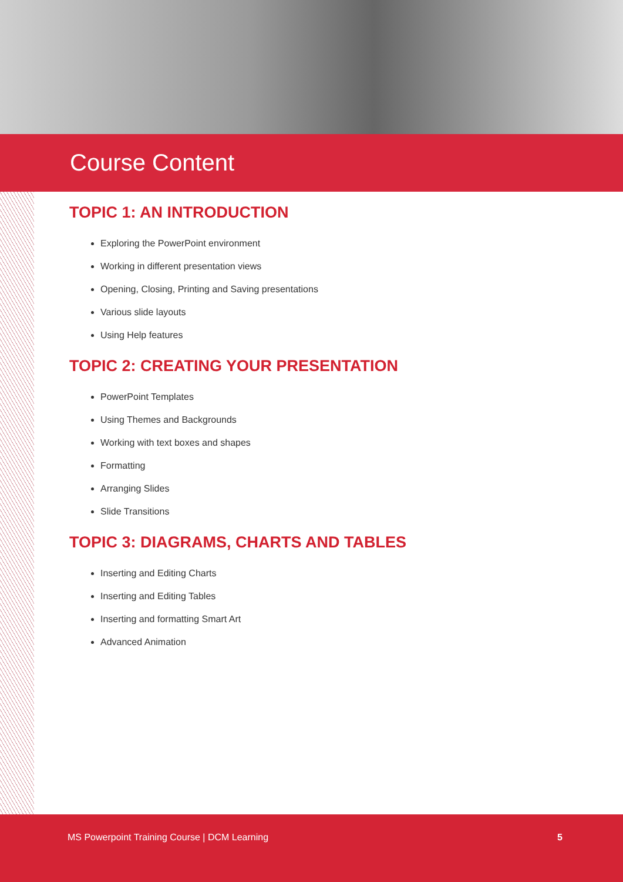Course Content
TOPIC 1: AN INTRODUCTION
Exploring the PowerPoint environment
Working in different presentation views
Opening, Closing, Printing and Saving presentations
Various slide layouts
Using Help features
TOPIC 2: CREATING YOUR PRESENTATION
PowerPoint Templates
Using Themes and Backgrounds
Working with text boxes and shapes
Formatting
Arranging Slides
Slide Transitions
TOPIC 3: DIAGRAMS, CHARTS AND TABLES
Inserting and Editing Charts
Inserting and Editing Tables
Inserting and formatting Smart Art
Advanced Animation
MS Powerpoint Training Course | DCM Learning 5